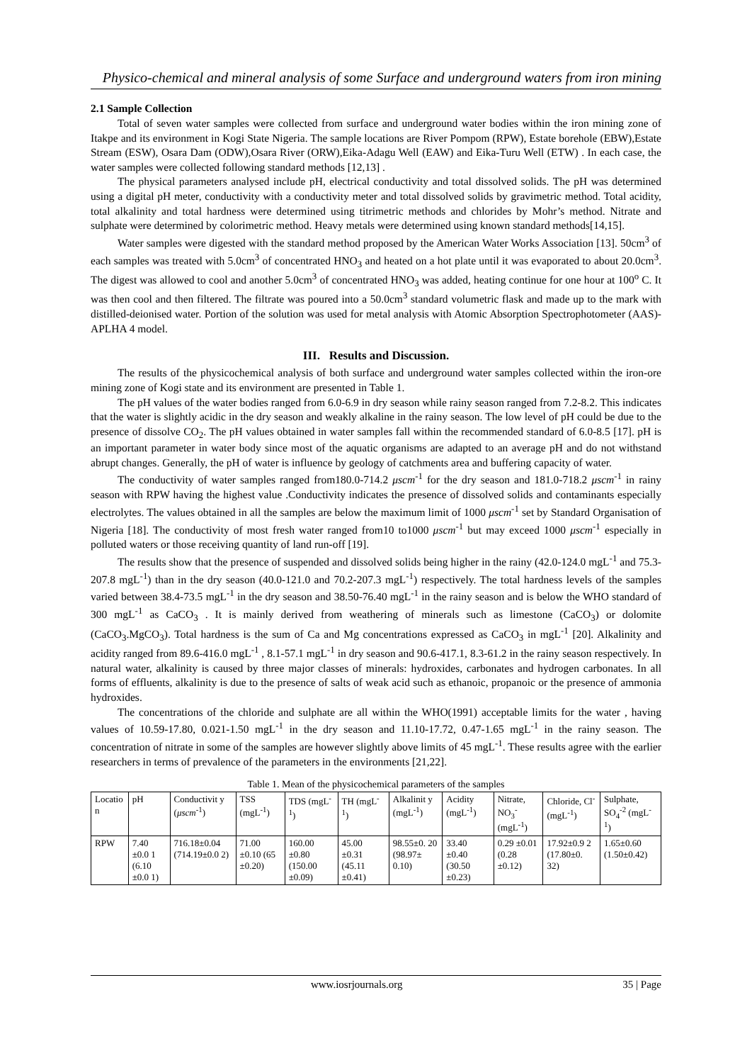Physico-chemical and mineral analysis of some Surface and underground waters from iron mining
2.1 Sample Collection
Total of seven water samples were collected from surface and underground water bodies within the iron mining zone of Itakpe and its environment in Kogi State Nigeria. The sample locations are River Pompom (RPW), Estate borehole (EBW),Estate Stream (ESW), Osara Dam (ODW),Osara River (ORW),Eika-Adagu Well (EAW) and Eika-Turu Well (ETW) . In each case, the water samples were collected following standard methods [12,13] .
The physical parameters analysed include pH, electrical conductivity and total dissolved solids. The pH was determined using a digital pH meter, conductivity with a conductivity meter and total dissolved solids by gravimetric method. Total acidity, total alkalinity and total hardness were determined using titrimetric methods and chlorides by Mohr’s method. Nitrate and sulphate were determined by colorimetric method. Heavy metals were determined using known standard methods[14,15].
Water samples were digested with the standard method proposed by the American Water Works Association [13]. 50cm<sup>3</sup> of each samples was treated with 5.0cm<sup>3</sup> of concentrated HNO<sub>3</sub> and heated on a hot plate until it was evaporated to about 20.0cm<sup>3</sup>. The digest was allowed to cool and another 5.0cm<sup>3</sup> of concentrated HNO<sub>3</sub> was added, heating continue for one hour at 100<sup>o</sup> C. It was then cool and then filtered. The filtrate was poured into a 50.0cm<sup>3</sup> standard volumetric flask and made up to the mark with distilled-deionised water. Portion of the solution was used for metal analysis with Atomic Absorption Spectrophotometer (AAS)-APLHA 4 model.
III. Results and Discussion.
The results of the physicochemical analysis of both surface and underground water samples collected within the iron-ore mining zone of Kogi state and its environment are presented in Table 1.
The pH values of the water bodies ranged from 6.0-6.9 in dry season while rainy season ranged from 7.2-8.2. This indicates that the water is slightly acidic in the dry season and weakly alkaline in the rainy season. The low level of pH could be due to the presence of dissolve CO<sub>2</sub>. The pH values obtained in water samples fall within the recommended standard of 6.0-8.5 [17]. pH is an important parameter in water body since most of the aquatic organisms are adapted to an average pH and do not withstand abrupt changes. Generally, the pH of water is influence by geology of catchments area and buffering capacity of water.
The conductivity of water samples ranged from180.0-714.2 μscm<sup>-1</sup> for the dry season and 181.0-718.2 μscm<sup>-1</sup> in rainy season with RPW having the highest value .Conductivity indicates the presence of dissolved solids and contaminants especially electrolytes. The values obtained in all the samples are below the maximum limit of 1000 μscm<sup>-1</sup> set by Standard Organisation of Nigeria [18]. The conductivity of most fresh water ranged from10 to1000 μscm<sup>-1</sup> but may exceed 1000 μscm<sup>-1</sup> especially in polluted waters or those receiving quantity of land run-off [19].
The results show that the presence of suspended and dissolved solids being higher in the rainy (42.0-124.0 mgL<sup>-1</sup> and 75.3-207.8 mgL<sup>-1</sup>) than in the dry season (40.0-121.0 and 70.2-207.3 mgL<sup>-1</sup>) respectively. The total hardness levels of the samples varied between 38.4-73.5 mgL<sup>-1</sup> in the dry season and 38.50-76.40 mgL<sup>-1</sup> in the rainy season and is below the WHO standard of 300 mgL<sup>-1</sup> as CaCO<sub>3</sub> . It is mainly derived from weathering of minerals such as limestone (CaCO<sub>3</sub>) or dolomite (CaCO<sub>3</sub>.MgCO<sub>3</sub>). Total hardness is the sum of Ca and Mg concentrations expressed as CaCO<sub>3</sub> in mgL<sup>-1</sup> [20]. Alkalinity and acidity ranged from 89.6-416.0 mgL<sup>-1</sup> , 8.1-57.1 mgL<sup>-1</sup> in dry season and 90.6-417.1, 8.3-61.2 in the rainy season respectively. In natural water, alkalinity is caused by three major classes of minerals: hydroxides, carbonates and hydrogen carbonates. In all forms of effluents, alkalinity is due to the presence of salts of weak acid such as ethanoic, propanoic or the presence of ammonia hydroxides.
The concentrations of the chloride and sulphate are all within the WHO(1991) acceptable limits for the water , having values of 10.59-17.80, 0.021-1.50 mgL<sup>-1</sup> in the dry season and 11.10-17.72, 0.47-1.65 mgL<sup>-1</sup> in the rainy season. The concentration of nitrate in some of the samples are however slightly above limits of 45 mgL<sup>-1</sup>. These results agree with the earlier researchers in terms of prevalence of the parameters in the environments [21,22].
Table 1. Mean of the physicochemical parameters of the samples
| Locatio n | pH | Conductivit y ( μscm<sup>-1</sup>) | TSS (mgL<sup>-1</sup>) | TDS (mgL<sup>-1</sup>) | TH (mgL<sup>-1</sup>) | Alkalinit y (mgL<sup>-1</sup>) | Acidity (mgL<sup>-1</sup>) | Nitrate, NO<sub>3</sub><sup>-</sup> (mgL<sup>-1</sup>) | Chloride, Cl<sup>-</sup> (mgL<sup>-1</sup>) | Sulphate, SO<sub>4</sub><sup>-2</sup> (mgL<sup>-1</sup>) |
| --- | --- | --- | --- | --- | --- | --- | --- | --- | --- | --- |
| RPW | 7.40 ±0.0 1 (6.10 ±0.0 1) | 716.18±0.04 (714.19±0.0 2) | 71.00 ±0.10 (65 ±0.20) | 160.00 ±0.80 (150.00 ±0.09) | 45.00 ±0.31 (45.11 ±0.41) | 98.55±0. 20 (98.97± 0.10) | 33.40 ±0.40 (30.50 ±0.23) | 0.29 ±0.01 (0.28 ±0.12) | 17.92±0.9 2 (17.80±0. 32) | 1.65±0.60 (1.50±0.42) |
www.iosrjournals.org 35 | Page